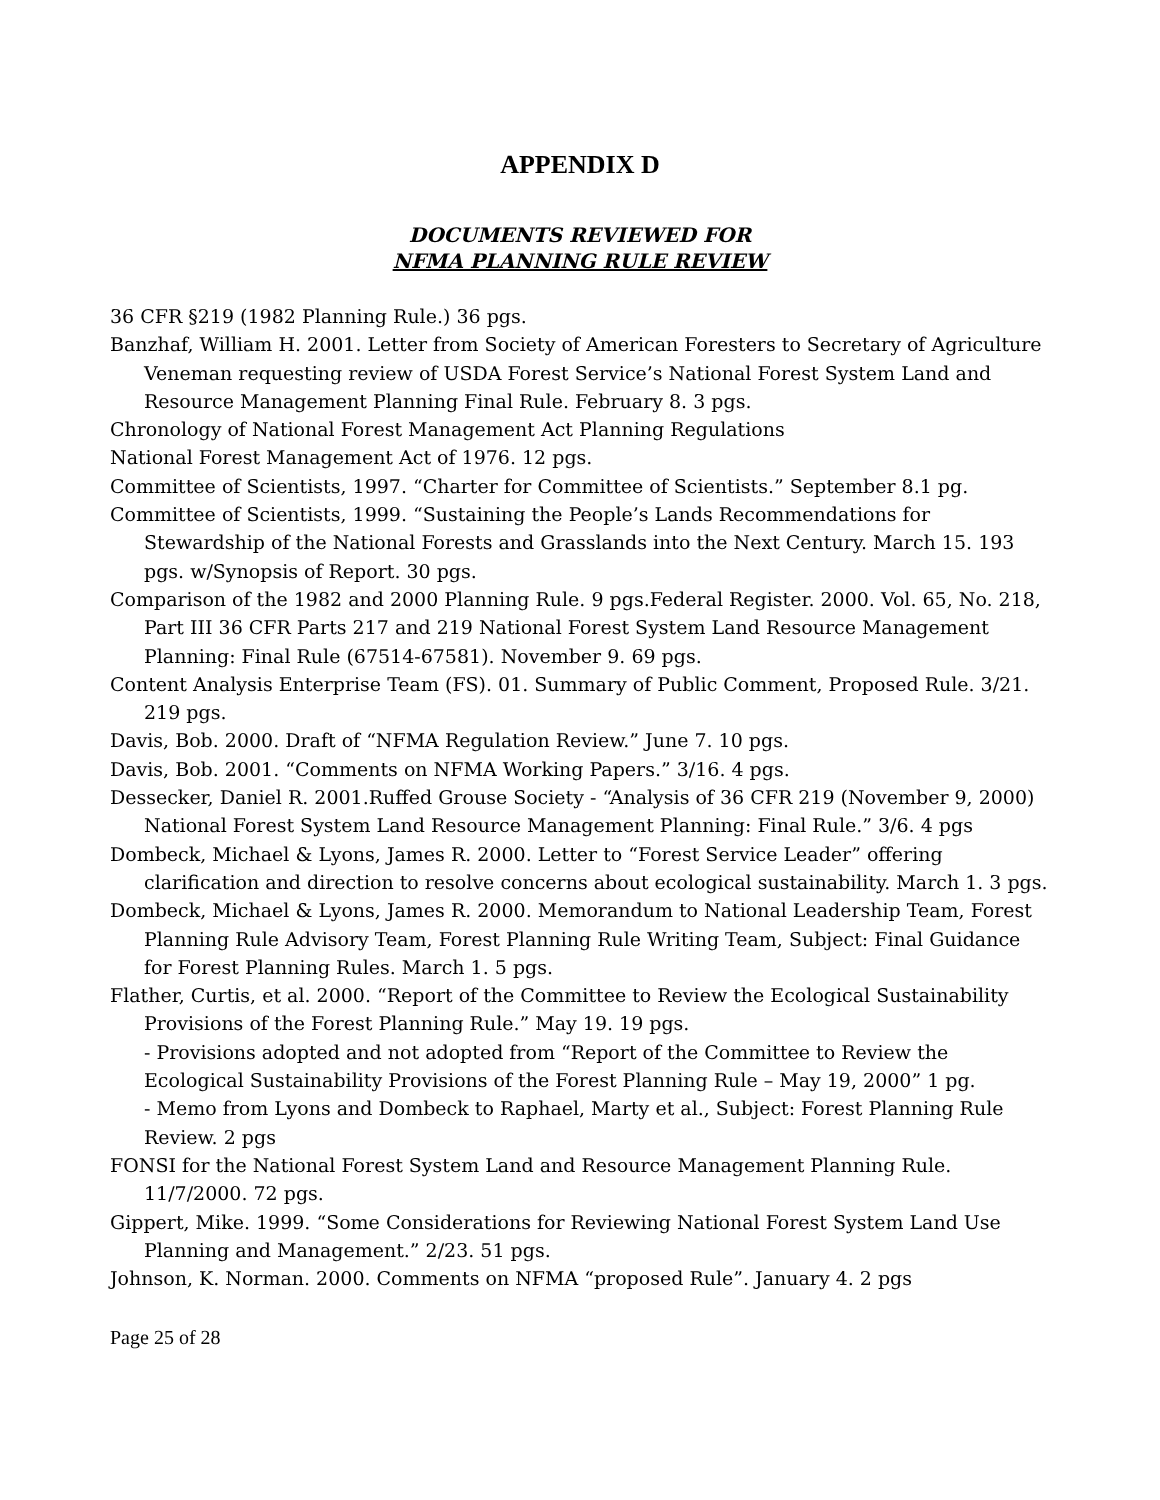APPENDIX D
DOCUMENTS REVIEWED FOR
NFMA PLANNING RULE REVIEW
36 CFR §219 (1982 Planning Rule.) 36 pgs.
Banzhaf, William H. 2001. Letter from Society of American Foresters to Secretary of Agriculture Veneman requesting review of USDA Forest Service’s National Forest System Land and Resource Management Planning Final Rule. February 8. 3 pgs.
Chronology of National Forest Management Act Planning Regulations
National Forest Management Act of 1976. 12 pgs.
Committee of Scientists, 1997. “Charter for Committee of Scientists.” September 8.1 pg.
Committee of Scientists, 1999. “Sustaining the People’s Lands Recommendations for Stewardship of the National Forests and Grasslands into the Next Century. March 15. 193 pgs. w/Synopsis of Report. 30 pgs.
Comparison of the 1982 and 2000 Planning Rule. 9 pgs.Federal Register. 2000. Vol. 65, No. 218, Part III 36 CFR Parts 217 and 219 National Forest System Land Resource Management Planning: Final Rule (67514-67581). November 9. 69 pgs.
Content Analysis Enterprise Team (FS). 01. Summary of Public Comment, Proposed Rule. 3/21. 219 pgs.
Davis, Bob. 2000. Draft of “NFMA Regulation Review.” June 7. 10 pgs.
Davis, Bob. 2001. “Comments on NFMA Working Papers.” 3/16. 4 pgs.
Dessecker, Daniel R. 2001.Ruffed Grouse Society - “Analysis of 36 CFR 219 (November 9, 2000) National Forest System Land Resource Management Planning: Final Rule.” 3/6. 4 pgs
Dombeck, Michael & Lyons, James R. 2000. Letter to “Forest Service Leader” offering clarification and direction to resolve concerns about ecological sustainability. March 1. 3 pgs.
Dombeck, Michael & Lyons, James R. 2000. Memorandum to National Leadership Team, Forest Planning Rule Advisory Team, Forest Planning Rule Writing Team, Subject: Final Guidance for Forest Planning Rules. March 1. 5 pgs.
Flather, Curtis, et al. 2000. “Report of the Committee to Review the Ecological Sustainability Provisions of the Forest Planning Rule.” May 19. 19 pgs.
- Provisions adopted and not adopted from “Report of the Committee to Review the Ecological Sustainability Provisions of the Forest Planning Rule – May 19, 2000” 1 pg.
- Memo from Lyons and Dombeck to Raphael, Marty et al., Subject: Forest Planning Rule Review. 2 pgs
FONSI for the National Forest System Land and Resource Management Planning Rule. 11/7/2000. 72 pgs.
Gippert, Mike. 1999. “Some Considerations for Reviewing National Forest System Land Use Planning and Management.” 2/23. 51 pgs.
Johnson, K. Norman. 2000. Comments on NFMA “proposed Rule”. January 4. 2 pgs
Page 25 of 28